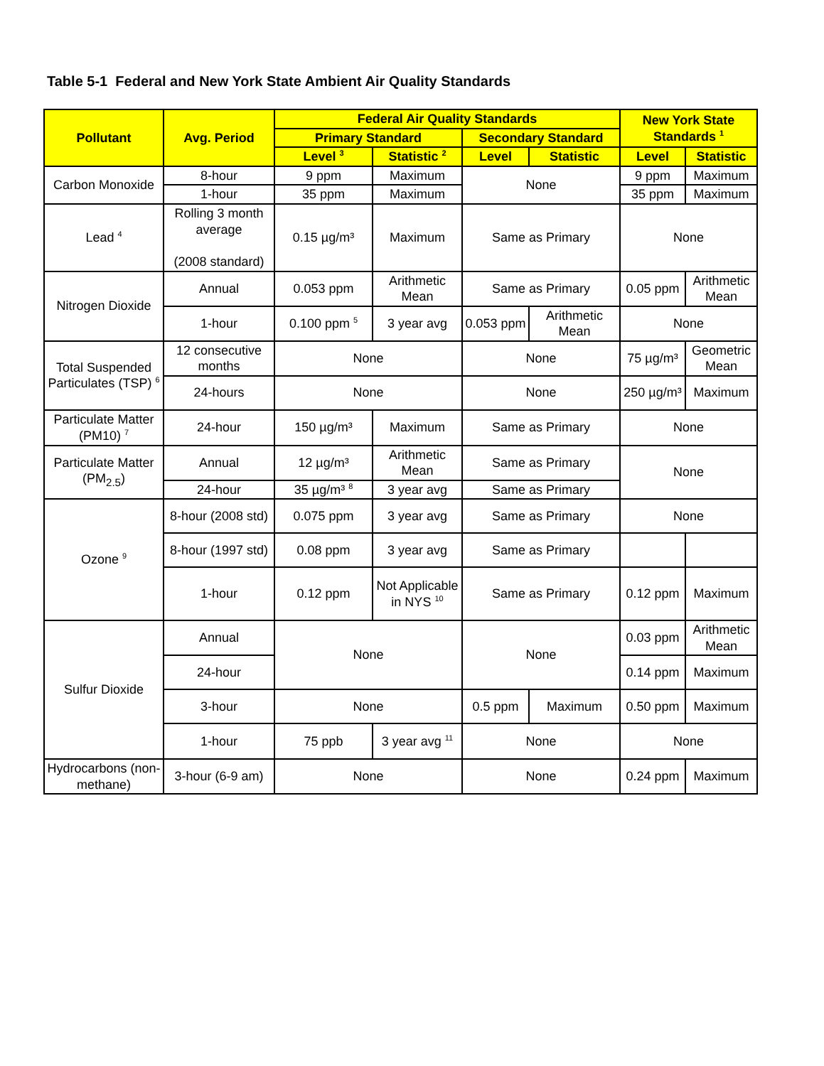Table 5-1 Federal and New York State Ambient Air Quality Standards
| Pollutant | Avg. Period | Federal Air Quality Standards | | | | New York State Standards <sup>1</sup> | |
| --- | --- | --- | --- | --- | --- | --- | --- |
| | | Primary Standard | | Secondary Standard | | | |
| | | Level <sup>3</sup> | Statistic <sup>2</sup> | Level | Statistic | Level | Statistic |
| Carbon Monoxide | 8-hour | 9 ppm | Maximum | None | | 9 ppm | Maximum |
| | 1-hour | 35 ppm | Maximum | | | 35 ppm | Maximum |
| Lead <sup>4</sup> | Rolling 3 month average (2008 standard) | 0.15 µg/m³ | Maximum | Same as Primary | | None | |
| Nitrogen Dioxide | Annual | 0.053 ppm | Arithmetic Mean | Same as Primary | | 0.05 ppm | Arithmetic Mean |
| | 1-hour | 0.100 ppm <sup>5</sup> | 3 year avg | 0.053 ppm | Arithmetic Mean | None | |
| Total Suspended Particulates (TSP) <sup>6</sup> | 12 consecutive months | None | | None | | 75 µg/m³ | Geometric Mean |
| | 24-hours | None | | None | | 250 µg/m³ | Maximum |
| Particulate Matter (PM10) <sup>7</sup> | 24-hour | 150 µg/m³ | Maximum | Same as Primary | | None | |
| Particulate Matter (PM<sub>2.5</sub>) | Annual | 12 µg/m³ | Arithmetic Mean | Same as Primary | | None | |
| | 24-hour | 35 µg/m³ <sup>8</sup> | 3 year avg | Same as Primary | | | |
| Ozone <sup>9</sup> | 8-hour (2008 std) | 0.075 ppm | 3 year avg | Same as Primary | | None | |
| | 8-hour (1997 std) | 0.08 ppm | 3 year avg | Same as Primary | | | |
| | 1-hour | 0.12 ppm | Not Applicable in NYS <sup>10</sup> | Same as Primary | | 0.12 ppm | Maximum |
| Sulfur Dioxide | Annual | None | | None | | 0.03 ppm | Arithmetic Mean |
| | 24-hour | | | | | 0.14 ppm | Maximum |
| | 3-hour | None | | 0.5 ppm | Maximum | 0.50 ppm | Maximum |
| | 1-hour | 75 ppb | 3 year avg <sup>11</sup> | None | | None | |
| Hydrocarbons (non-methane) | 3-hour (6-9 am) | None | | None | | 0.24 ppm | Maximum |